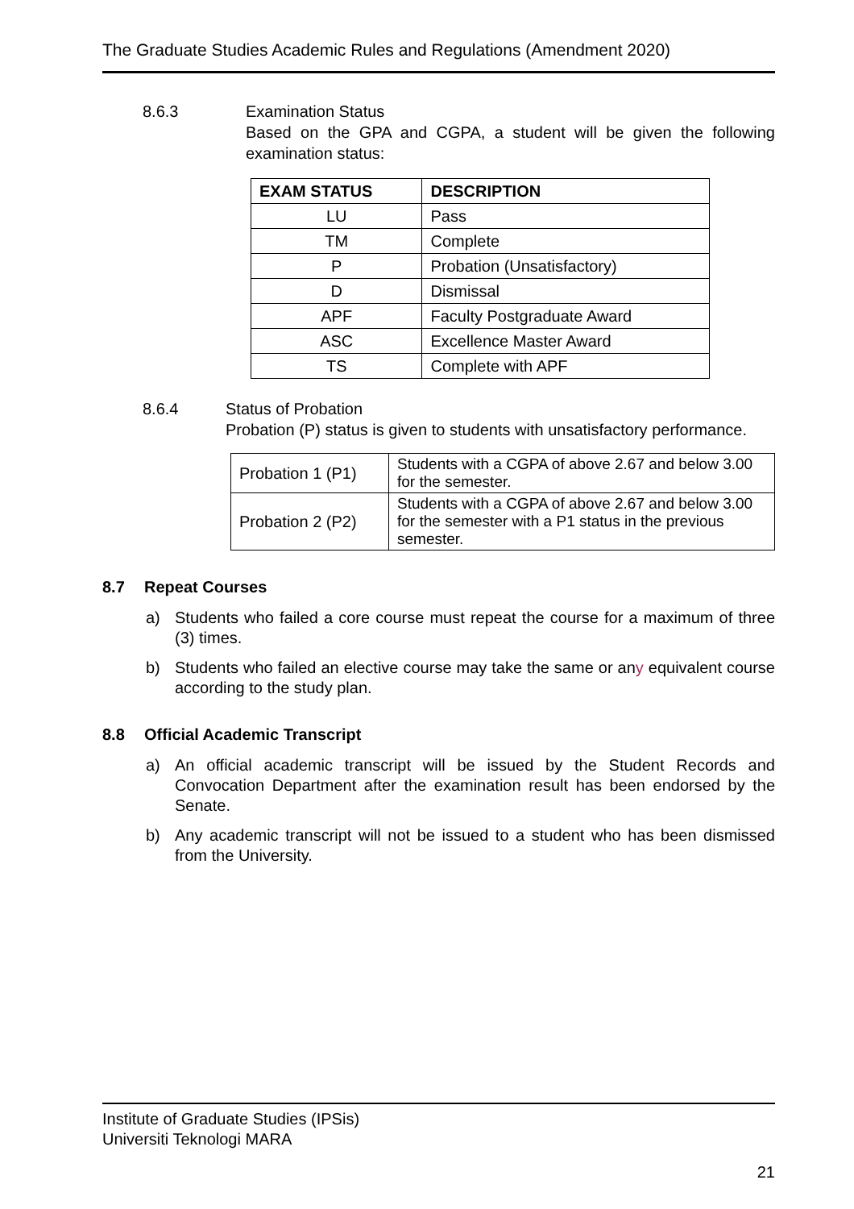The Graduate Studies Academic Rules and Regulations (Amendment 2020)
8.6.3 Examination Status
Based on the GPA and CGPA, a student will be given the following examination status:
| EXAM STATUS | DESCRIPTION |
| --- | --- |
| LU | Pass |
| TM | Complete |
| P | Probation (Unsatisfactory) |
| D | Dismissal |
| APF | Faculty Postgraduate Award |
| ASC | Excellence Master Award |
| TS | Complete with APF |
8.6.4 Status of Probation
Probation (P) status is given to students with unsatisfactory performance.
| Probation 1 (P1) | Students with a CGPA of above 2.67 and below 3.00 for the semester. |
| Probation 2 (P2) | Students with a CGPA of above 2.67 and below 3.00 for the semester with a P1 status in the previous semester. |
8.7 Repeat Courses
a) Students who failed a core course must repeat the course for a maximum of three (3) times.
b) Students who failed an elective course may take the same or any equivalent course according to the study plan.
8.8 Official Academic Transcript
a) An official academic transcript will be issued by the Student Records and Convocation Department after the examination result has been endorsed by the Senate.
b) Any academic transcript will not be issued to a student who has been dismissed from the University.
Institute of Graduate Studies (IPSis)
Universiti Teknologi MARA
21